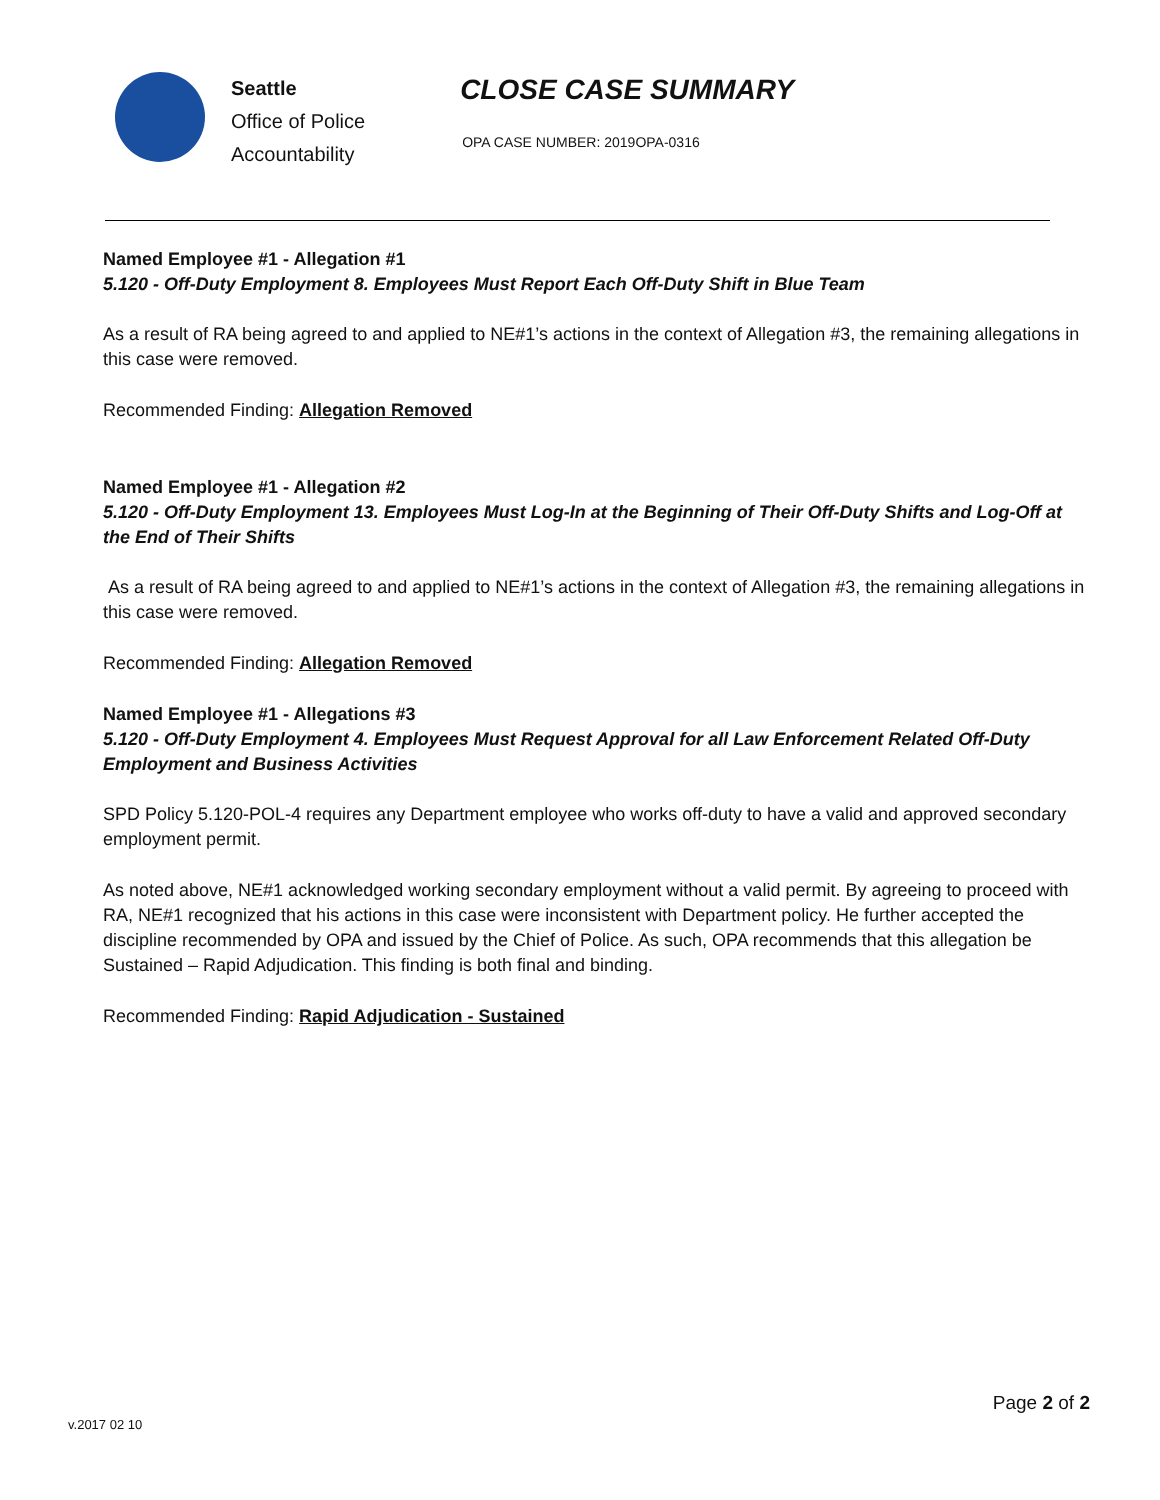Seattle
Office of Police
Accountability
CLOSE CASE SUMMARY
OPA CASE NUMBER: 2019OPA-0316
Named Employee #1 - Allegation #1
5.120 - Off-Duty Employment 8. Employees Must Report Each Off-Duty Shift in Blue Team
As a result of RA being agreed to and applied to NE#1’s actions in the context of Allegation #3, the remaining allegations in this case were removed.
Recommended Finding: Allegation Removed
Named Employee #1 - Allegation #2
5.120 - Off-Duty Employment 13. Employees Must Log-In at the Beginning of Their Off-Duty Shifts and Log-Off at the End of Their Shifts
As a result of RA being agreed to and applied to NE#1’s actions in the context of Allegation #3, the remaining allegations in this case were removed.
Recommended Finding: Allegation Removed
Named Employee #1 - Allegations #3
5.120 - Off-Duty Employment 4. Employees Must Request Approval for all Law Enforcement Related Off-Duty Employment and Business Activities
SPD Policy 5.120-POL-4 requires any Department employee who works off-duty to have a valid and approved secondary employment permit.
As noted above, NE#1 acknowledged working secondary employment without a valid permit. By agreeing to proceed with RA, NE#1 recognized that his actions in this case were inconsistent with Department policy. He further accepted the discipline recommended by OPA and issued by the Chief of Police. As such, OPA recommends that this allegation be Sustained – Rapid Adjudication. This finding is both final and binding.
Recommended Finding: Rapid Adjudication - Sustained
Page 2 of 2
v.2017 02 10